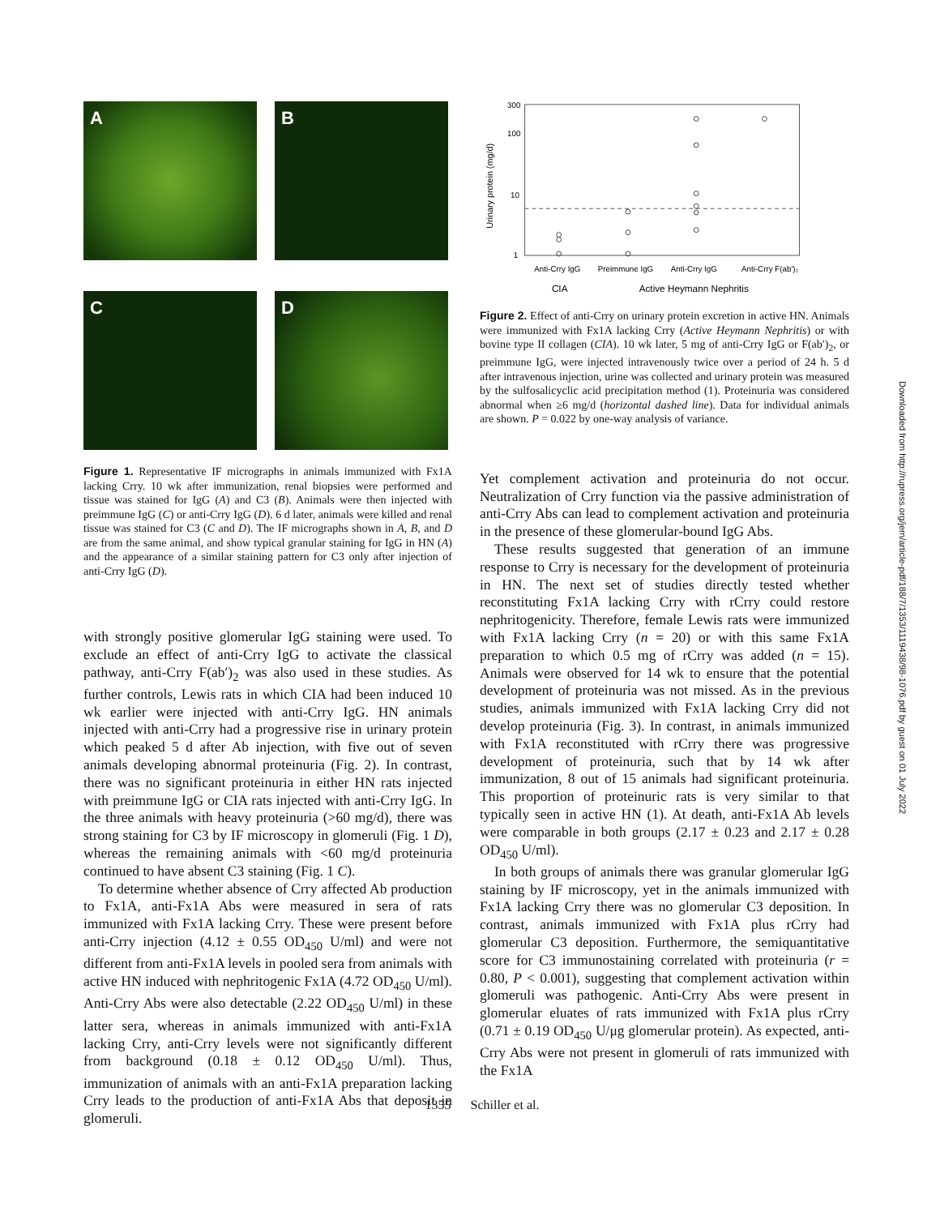A
B
C
D
Figure 1. Representative IF micrographs in animals immunized with Fx1A lacking Crry. 10 wk after immunization, renal biopsies were performed and tissue was stained for IgG (A) and C3 (B). Animals were then injected with preimmune IgG (C) or anti-Crry IgG (D). 6 d later, animals were killed and renal tissue was stained for C3 (C and D). The IF micrographs shown in A, B, and D are from the same animal, and show typical granular staining for IgG in HN (A) and the appearance of a similar staining pattern for C3 only after injection of anti-Crry IgG (D).
with strongly positive glomerular IgG staining were used. To exclude an effect of anti-Crry IgG to activate the classical pathway, anti-Crry F(ab′)<sub>2</sub> was also used in these studies. As further controls, Lewis rats in which CIA had been induced 10 wk earlier were injected with anti-Crry IgG. HN animals injected with anti-Crry had a progressive rise in urinary protein which peaked 5 d after Ab injection, with five out of seven animals developing abnormal proteinuria (Fig. 2). In contrast, there was no significant proteinuria in either HN rats injected with preimmune IgG or CIA rats injected with anti-Crry IgG. In the three animals with heavy proteinuria (>60 mg/d), there was strong staining for C3 by IF microscopy in glomeruli (Fig. 1 D), whereas the remaining animals with <60 mg/d proteinuria continued to have absent C3 staining (Fig. 1 C).
To determine whether absence of Crry affected Ab production to Fx1A, anti-Fx1A Abs were measured in sera of rats immunized with Fx1A lacking Crry. These were present before anti-Crry injection (4.12 ± 0.55 OD<sub>450</sub> U/ml) and were not different from anti-Fx1A levels in pooled sera from animals with active HN induced with nephritogenic Fx1A (4.72 OD<sub>450</sub> U/ml). Anti-Crry Abs were also detectable (2.22 OD<sub>450</sub> U/ml) in these latter sera, whereas in animals immunized with anti-Fx1A lacking Crry, anti-Crry levels were not significantly different from background (0.18 ± 0.12 OD<sub>450</sub> U/ml). Thus, immunization of animals with an anti-Fx1A preparation lacking Crry leads to the production of anti-Fx1A Abs that deposit in glomeruli.
300
100
10
1
Urinary protein (mg/d)
Anti-Crry IgG
Preimmune IgG
Anti-Crry IgG
Anti-Crry F(ab')₂
CIA
Active Heymann Nephritis
Figure 2. Effect of anti-Crry on urinary protein excretion in active HN. Animals were immunized with Fx1A lacking Crry (Active Heymann Nephritis) or with bovine type II collagen (CIA). 10 wk later, 5 mg of anti-Crry IgG or F(ab′)<sub>2</sub>, or preimmune IgG, were injected intravenously twice over a period of 24 h. 5 d after intravenous injection, urine was collected and urinary protein was measured by the sulfosalicyclic acid precipitation method (1). Proteinuria was considered abnormal when ≥6 mg/d (horizontal dashed line). Data for individual animals are shown. P = 0.022 by one-way analysis of variance.
Yet complement activation and proteinuria do not occur. Neutralization of Crry function via the passive administration of anti-Crry Abs can lead to complement activation and proteinuria in the presence of these glomerular-bound IgG Abs.
These results suggested that generation of an immune response to Crry is necessary for the development of proteinuria in HN. The next set of studies directly tested whether reconstituting Fx1A lacking Crry with rCrry could restore nephritogenicity. Therefore, female Lewis rats were immunized with Fx1A lacking Crry (n = 20) or with this same Fx1A preparation to which 0.5 mg of rCrry was added (n = 15). Animals were observed for 14 wk to ensure that the potential development of proteinuria was not missed. As in the previous studies, animals immunized with Fx1A lacking Crry did not develop proteinuria (Fig. 3). In contrast, in animals immunized with Fx1A reconstituted with rCrry there was progressive development of proteinuria, such that by 14 wk after immunization, 8 out of 15 animals had significant proteinuria. This proportion of proteinuric rats is very similar to that typically seen in active HN (1). At death, anti-Fx1A Ab levels were comparable in both groups (2.17 ± 0.23 and 2.17 ± 0.28 OD<sub>450</sub> U/ml).
In both groups of animals there was granular glomerular IgG staining by IF microscopy, yet in the animals immunized with Fx1A lacking Crry there was no glomerular C3 deposition. In contrast, animals immunized with Fx1A plus rCrry had glomerular C3 deposition. Furthermore, the semiquantitative score for C3 immunostaining correlated with proteinuria (r = 0.80, P < 0.001), suggesting that complement activation within glomeruli was pathogenic. Anti-Crry Abs were present in glomerular eluates of rats immunized with Fx1A plus rCrry (0.71 ± 0.19 OD<sub>450</sub> U/μg glomerular protein). As expected, anti-Crry Abs were not present in glomeruli of rats immunized with the Fx1A
1355 Schiller et al.
Downloaded from http://rupress.org/jem/article-pdf/188/7/1353/1119438/98-1076.pdf by guest on 01 July 2022